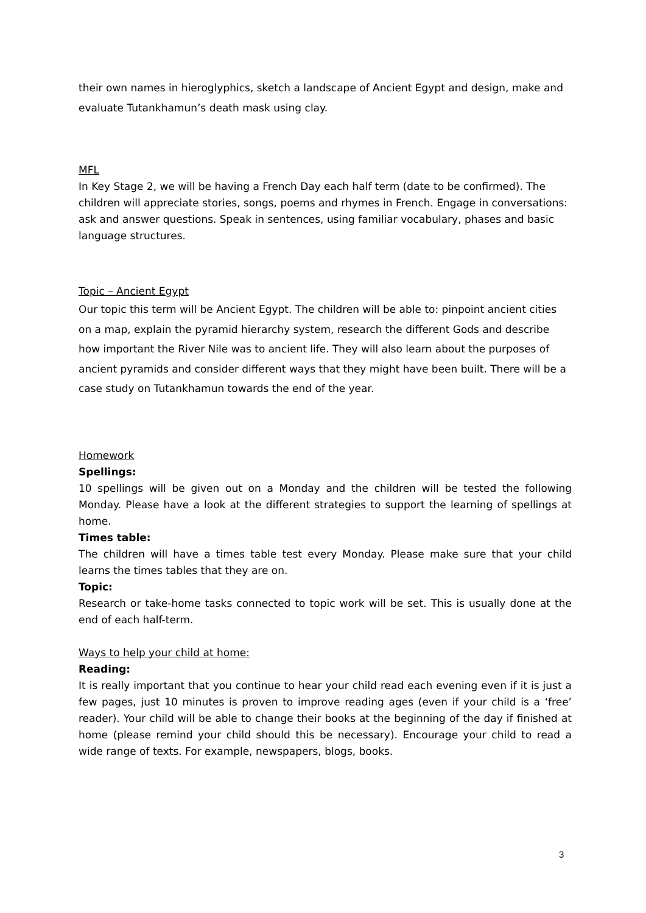their own names in hieroglyphics, sketch a landscape of Ancient Egypt and design, make and evaluate Tutankhamun’s death mask using clay.
MFL
In Key Stage 2, we will be having a French Day each half term (date to be confirmed). The children will appreciate stories, songs, poems and rhymes in French. Engage in conversations: ask and answer questions. Speak in sentences, using familiar vocabulary, phases and basic language structures.
Topic – Ancient Egypt
Our topic this term will be Ancient Egypt. The children will be able to: pinpoint ancient cities on a map, explain the pyramid hierarchy system, research the different Gods and describe how important the River Nile was to ancient life. They will also learn about the purposes of ancient pyramids and consider different ways that they might have been built. There will be a case study on Tutankhamun towards the end of the year.
Homework
Spellings:
10 spellings will be given out on a Monday and the children will be tested the following Monday. Please have a look at the different strategies to support the learning of spellings at home.
Times table:
The children will have a times table test every Monday. Please make sure that your child learns the times tables that they are on.
Topic:
Research or take-home tasks connected to topic work will be set. This is usually done at the end of each half-term.
Ways to help your child at home:
Reading:
It is really important that you continue to hear your child read each evening even if it is just a few pages, just 10 minutes is proven to improve reading ages (even if your child is a ‘free’ reader). Your child will be able to change their books at the beginning of the day if finished at home (please remind your child should this be necessary). Encourage your child to read a wide range of texts. For example, newspapers, blogs, books.
3